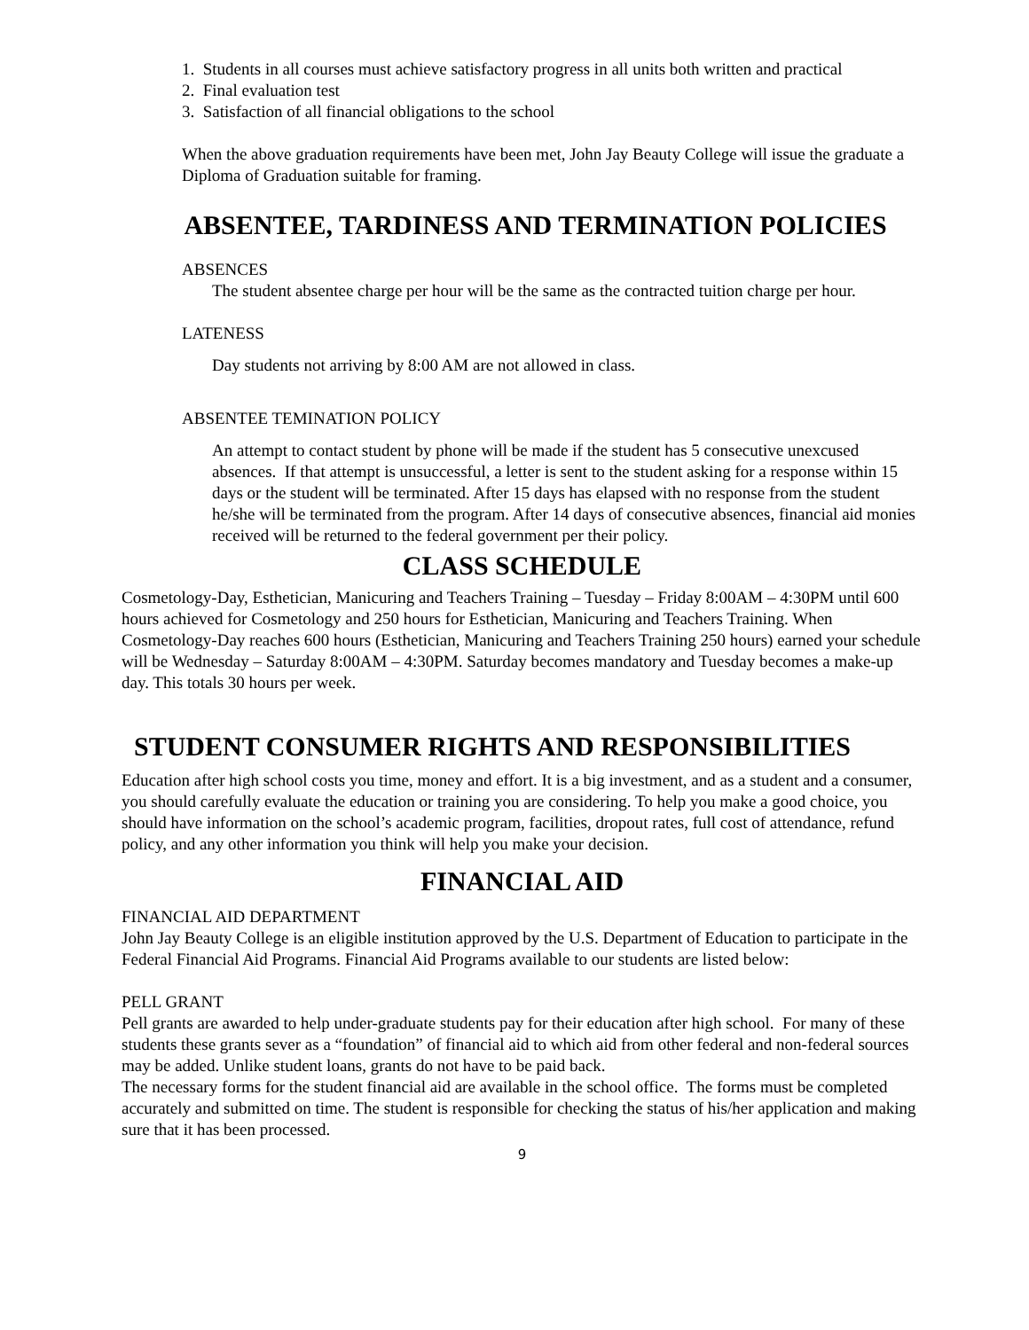1. Students in all courses must achieve satisfactory progress in all units both written and practical
2. Final evaluation test
3. Satisfaction of all financial obligations to the school
When the above graduation requirements have been met, John Jay Beauty College will issue the graduate a Diploma of Graduation suitable for framing.
ABSENTEE, TARDINESS AND TERMINATION POLICIES
ABSENCES
The student absentee charge per hour will be the same as the contracted tuition charge per hour.
LATENESS
Day students not arriving by 8:00 AM are not allowed in class.
ABSENTEE TEMINATION POLICY
An attempt to contact student by phone will be made if the student has 5 consecutive unexcused absences. If that attempt is unsuccessful, a letter is sent to the student asking for a response within 15 days or the student will be terminated. After 15 days has elapsed with no response from the student he/she will be terminated from the program. After 14 days of consecutive absences, financial aid monies received will be returned to the federal government per their policy.
CLASS SCHEDULE
Cosmetology-Day, Esthetician, Manicuring and Teachers Training – Tuesday – Friday 8:00AM – 4:30PM until 600 hours achieved for Cosmetology and 250 hours for Esthetician, Manicuring and Teachers Training. When Cosmetology-Day reaches 600 hours (Esthetician, Manicuring and Teachers Training 250 hours) earned your schedule will be Wednesday – Saturday 8:00AM – 4:30PM. Saturday becomes mandatory and Tuesday becomes a make-up day. This totals 30 hours per week.
STUDENT CONSUMER RIGHTS AND RESPONSIBILITIES
Education after high school costs you time, money and effort. It is a big investment, and as a student and a consumer, you should carefully evaluate the education or training you are considering. To help you make a good choice, you should have information on the school’s academic program, facilities, dropout rates, full cost of attendance, refund policy, and any other information you think will help you make your decision.
FINANCIAL AID
FINANCIAL AID DEPARTMENT
John Jay Beauty College is an eligible institution approved by the U.S. Department of Education to participate in the Federal Financial Aid Programs. Financial Aid Programs available to our students are listed below:
PELL GRANT
Pell grants are awarded to help under-graduate students pay for their education after high school. For many of these students these grants sever as a “foundation” of financial aid to which aid from other federal and non-federal sources may be added. Unlike student loans, grants do not have to be paid back.
The necessary forms for the student financial aid are available in the school office. The forms must be completed accurately and submitted on time. The student is responsible for checking the status of his/her application and making sure that it has been processed.
9